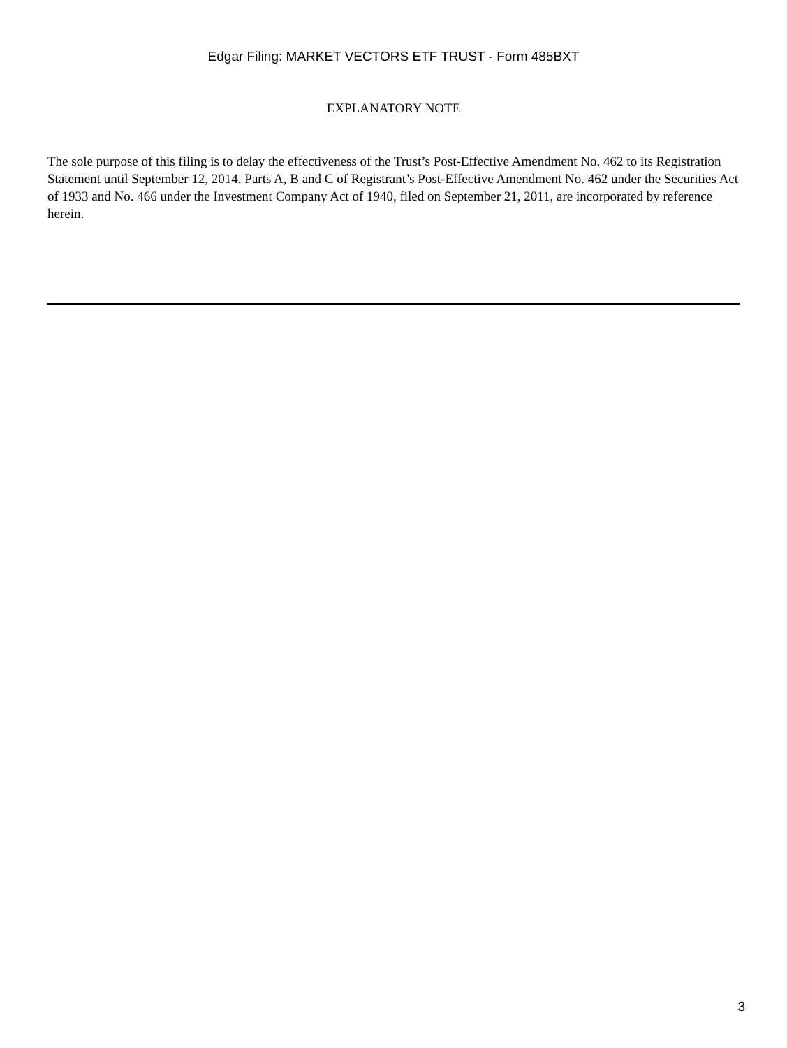Edgar Filing: MARKET VECTORS ETF TRUST - Form 485BXT
EXPLANATORY NOTE
The sole purpose of this filing is to delay the effectiveness of the Trust’s Post-Effective Amendment No. 462 to its Registration Statement until September 12, 2014. Parts A, B and C of Registrant’s Post-Effective Amendment No. 462 under the Securities Act of 1933 and No. 466 under the Investment Company Act of 1940, filed on September 21, 2011, are incorporated by reference herein.
3